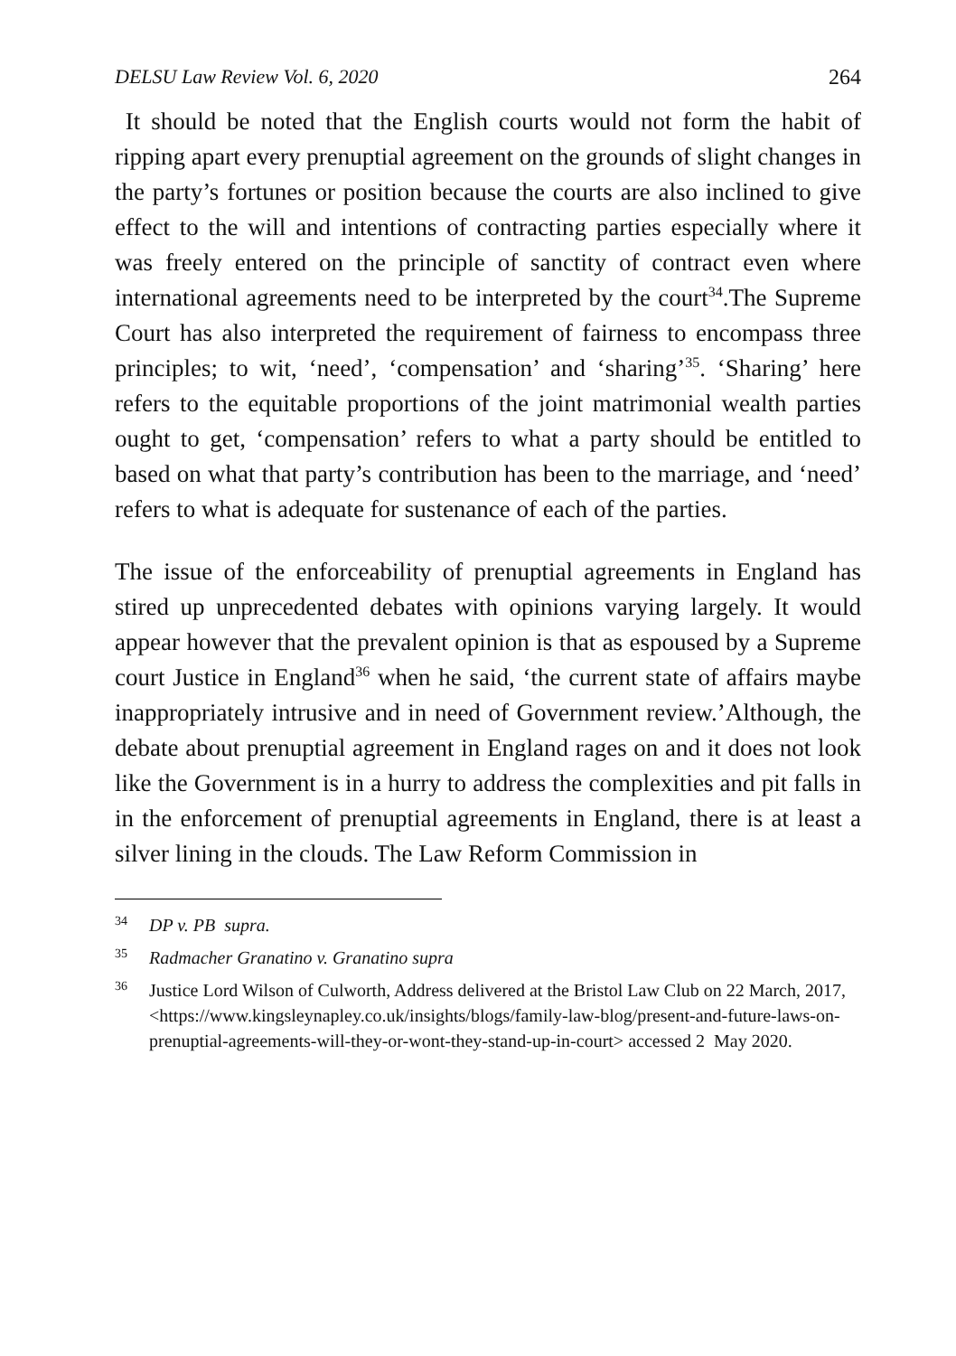DELSU Law Review Vol. 6, 2020 264
It should be noted that the English courts would not form the habit of ripping apart every prenuptial agreement on the grounds of slight changes in the party’s fortunes or position because the courts are also inclined to give effect to the will and intentions of contracting parties especially where it was freely entered on the principle of sanctity of contract even where international agreements need to be interpreted by the court<sup>34</sup>.The Supreme Court has also interpreted the requirement of fairness to encompass three principles; to wit, ‘need’, ‘compensation’ and ‘sharing’<sup>35</sup>. ‘Sharing’ here refers to the equitable proportions of the joint matrimonial wealth parties ought to get, ‘compensation’ refers to what a party should be entitled to based on what that party’s contribution has been to the marriage, and ‘need’ refers to what is adequate for sustenance of each of the parties.
The issue of the enforceability of prenuptial agreements in England has stired up unprecedented debates with opinions varying largely. It would appear however that the prevalent opinion is that as espoused by a Supreme court Justice in England<sup>36</sup> when he said, ‘the current state of affairs maybe inappropriately intrusive and in need of Government review.’Although, the debate about prenuptial agreement in England rages on and it does not look like the Government is in a hurry to address the complexities and pit falls in in the enforcement of prenuptial agreements in England, there is at least a silver lining in the clouds. The Law Reform Commission in
<sup>34</sup> DP v. PB supra.
<sup>35</sup> Radmacher Granatino v. Granatino supra
<sup>36</sup> Justice Lord Wilson of Culworth, Address delivered at the Bristol Law Club on 22 March, 2017,<https://www.kingsleynapley.co.uk/insights/blogs/family-law-blog/present-and-future-laws-on-prenuptial-agreements-will-they-or-wont-they-stand-up-in-court> accessed 2 May 2020.